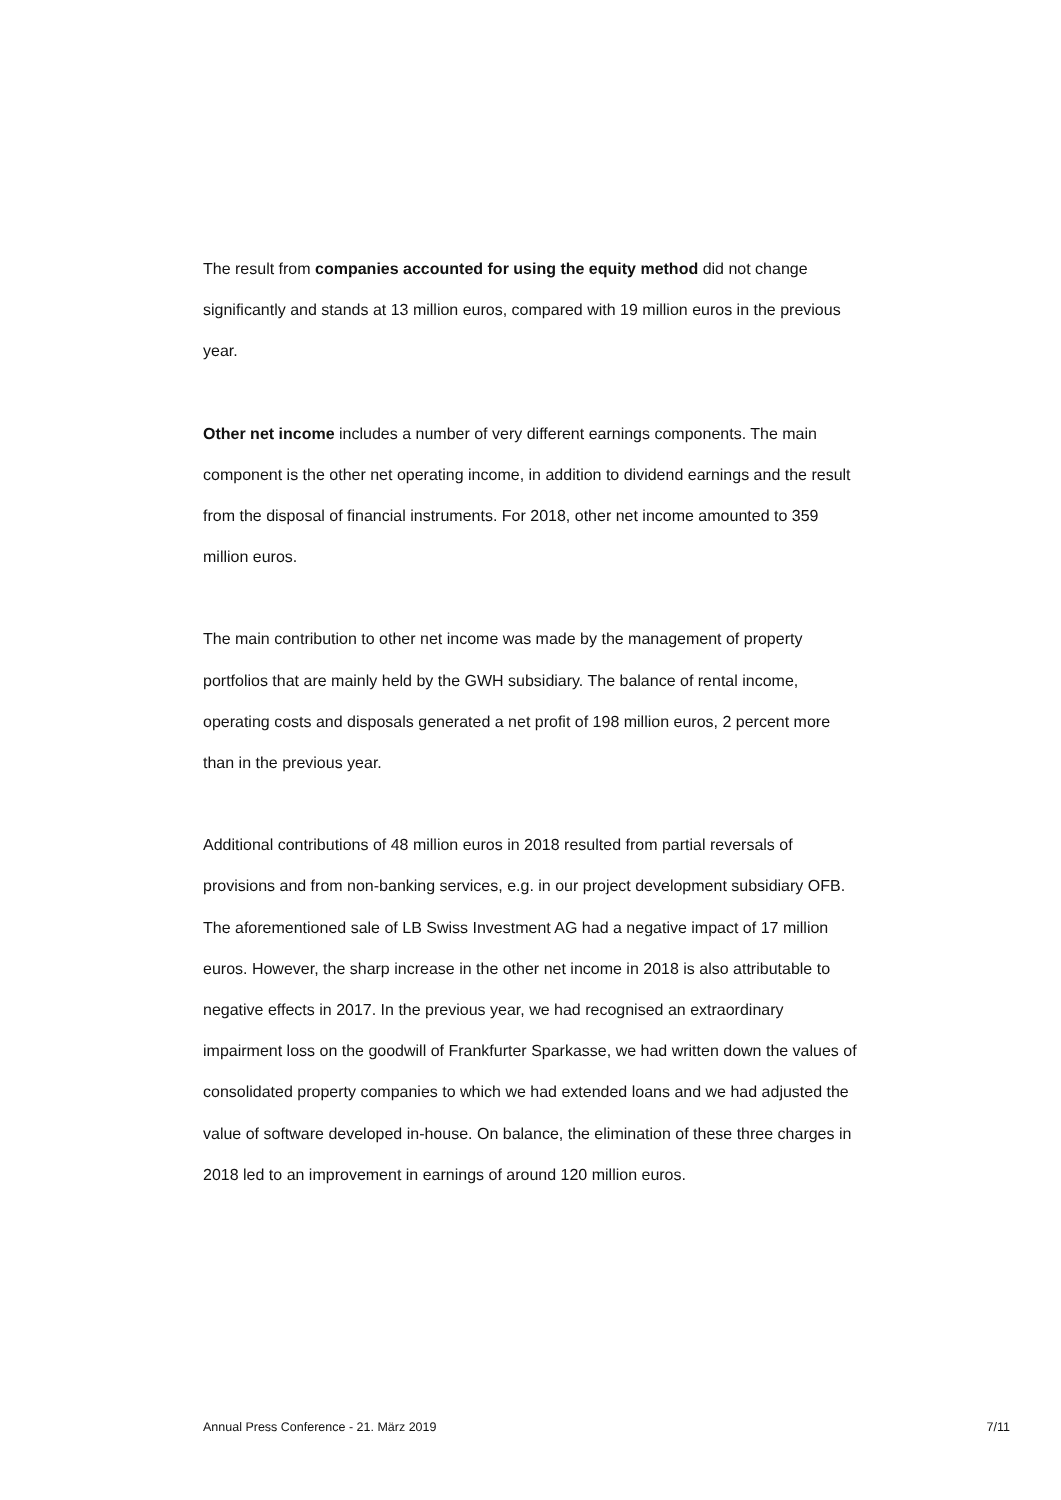The result from companies accounted for using the equity method did not change significantly and stands at 13 million euros, compared with 19 million euros in the previous year.
Other net income includes a number of very different earnings components. The main component is the other net operating income, in addition to dividend earnings and the result from the disposal of financial instruments. For 2018, other net income amounted to 359 million euros.
The main contribution to other net income was made by the management of property portfolios that are mainly held by the GWH subsidiary. The balance of rental income, operating costs and disposals generated a net profit of 198 million euros, 2 percent more than in the previous year.
Additional contributions of 48 million euros in 2018 resulted from partial reversals of provisions and from non-banking services, e.g. in our project development subsidiary OFB.
The aforementioned sale of LB Swiss Investment AG had a negative impact of 17 million euros. However, the sharp increase in the other net income in 2018 is also attributable to negative effects in 2017. In the previous year, we had recognised an extraordinary impairment loss on the goodwill of Frankfurter Sparkasse, we had written down the values of consolidated property companies to which we had extended loans and we had adjusted the value of software developed in-house. On balance, the elimination of these three charges in 2018 led to an improvement in earnings of around 120 million euros.
Annual Press Conference - 21. März 2019 7/11